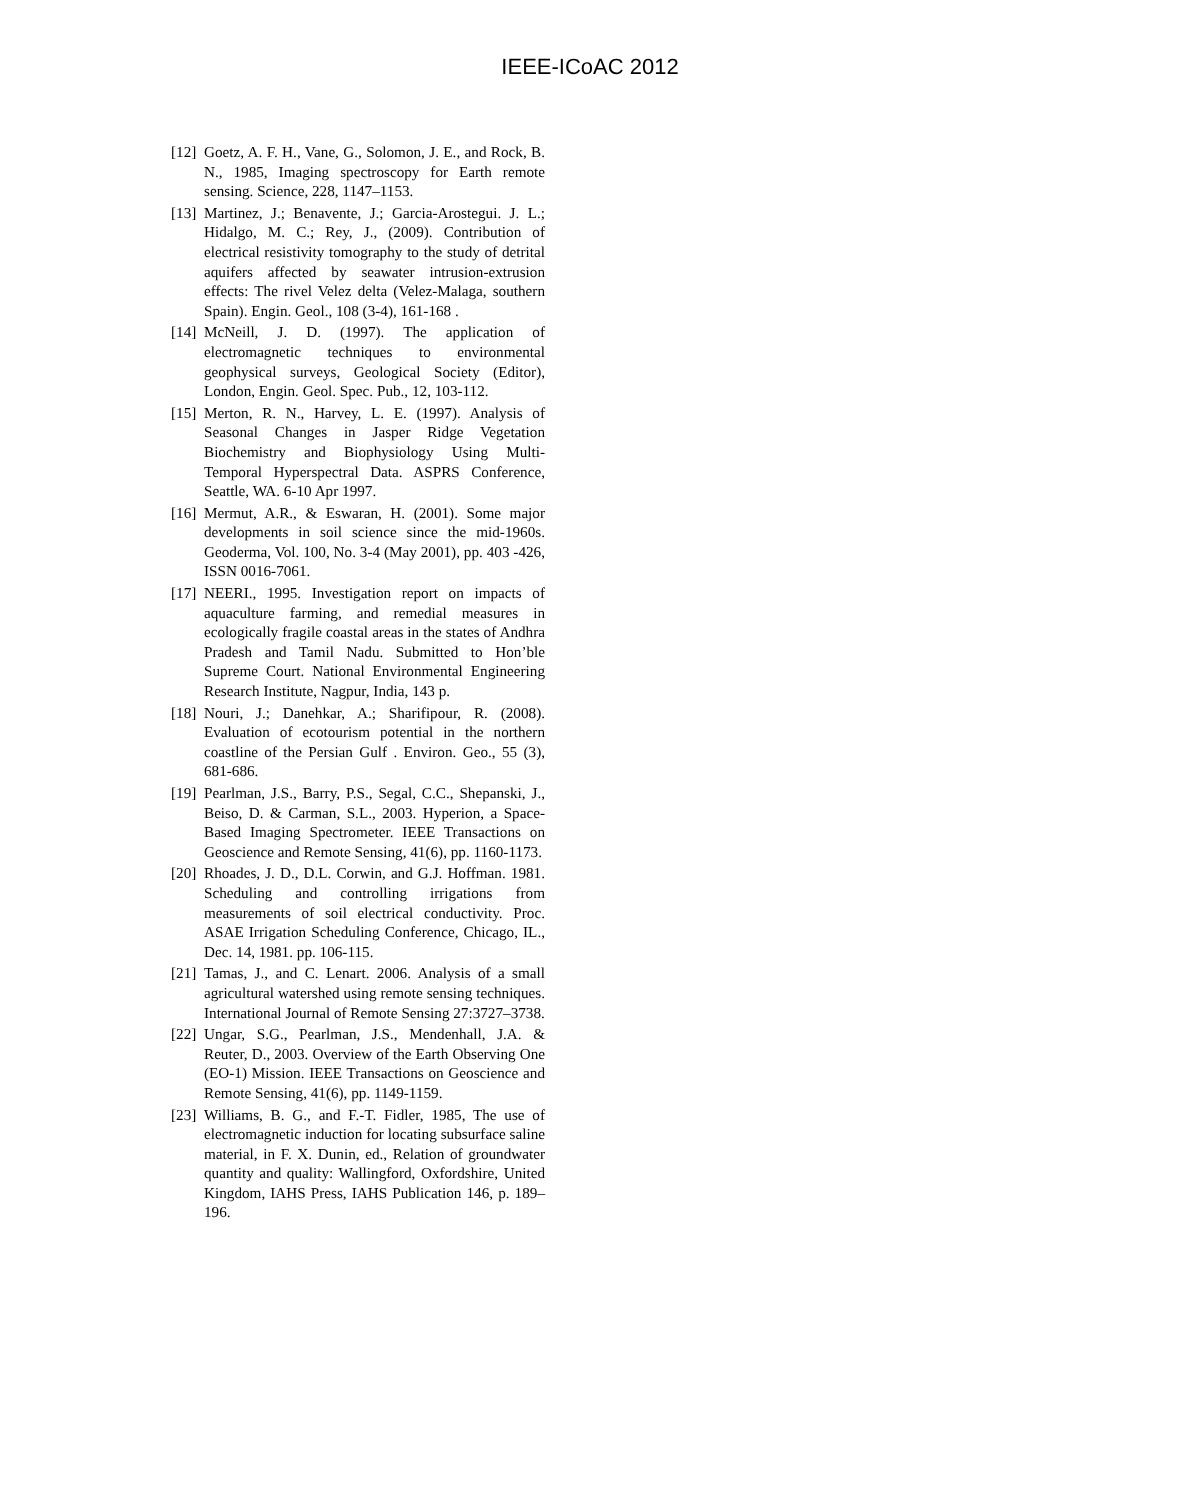IEEE-ICoAC 2012
[12] Goetz, A. F. H., Vane, G., Solomon, J. E., and Rock, B. N., 1985, Imaging spectroscopy for Earth remote sensing. Science, 228, 1147–1153.
[13] Martinez, J.; Benavente, J.; Garcia-Arostegui. J. L.; Hidalgo, M. C.; Rey, J., (2009). Contribution of electrical resistivity tomography to the study of detrital aquifers affected by seawater intrusion-extrusion effects: The rivel Velez delta (Velez-Malaga, southern Spain). Engin. Geol., 108 (3-4), 161-168 .
[14] McNeill, J. D. (1997). The application of electromagnetic techniques to environmental geophysical surveys, Geological Society (Editor), London, Engin. Geol. Spec. Pub., 12, 103-112.
[15] Merton, R. N., Harvey, L. E. (1997). Analysis of Seasonal Changes in Jasper Ridge Vegetation Biochemistry and Biophysiology Using Multi-Temporal Hyperspectral Data. ASPRS Conference, Seattle, WA. 6-10 Apr 1997.
[16] Mermut, A.R., & Eswaran, H. (2001). Some major developments in soil science since the mid-1960s. Geoderma, Vol. 100, No. 3-4 (May 2001), pp. 403 -426, ISSN 0016-7061.
[17] NEERI., 1995. Investigation report on impacts of aquaculture farming, and remedial measures in ecologically fragile coastal areas in the states of Andhra Pradesh and Tamil Nadu. Submitted to Hon’ble Supreme Court. National Environmental Engineering Research Institute, Nagpur, India, 143 p.
[18] Nouri, J.; Danehkar, A.; Sharifipour, R. (2008). Evaluation of ecotourism potential in the northern coastline of the Persian Gulf . Environ. Geo., 55 (3), 681-686.
[19] Pearlman, J.S., Barry, P.S., Segal, C.C., Shepanski, J., Beiso, D. & Carman, S.L., 2003. Hyperion, a Space-Based Imaging Spectrometer. IEEE Transactions on Geoscience and Remote Sensing, 41(6), pp. 1160-1173.
[20] Rhoades, J. D., D.L. Corwin, and G.J. Hoffman. 1981. Scheduling and controlling irrigations from measurements of soil electrical conductivity. Proc. ASAE Irrigation Scheduling Conference, Chicago, IL., Dec. 14, 1981. pp. 106-115.
[21] Tamas, J., and C. Lenart. 2006. Analysis of a small agricultural watershed using remote sensing techniques. International Journal of Remote Sensing 27:3727–3738.
[22] Ungar, S.G., Pearlman, J.S., Mendenhall, J.A. & Reuter, D., 2003. Overview of the Earth Observing One (EO-1) Mission. IEEE Transactions on Geoscience and Remote Sensing, 41(6), pp. 1149-1159.
[23] Williams, B. G., and F.-T. Fidler, 1985, The use of electromagnetic induction for locating subsurface saline material, in F. X. Dunin, ed., Relation of groundwater quantity and quality: Wallingford, Oxfordshire, United Kingdom, IAHS Press, IAHS Publication 146, p. 189–196.